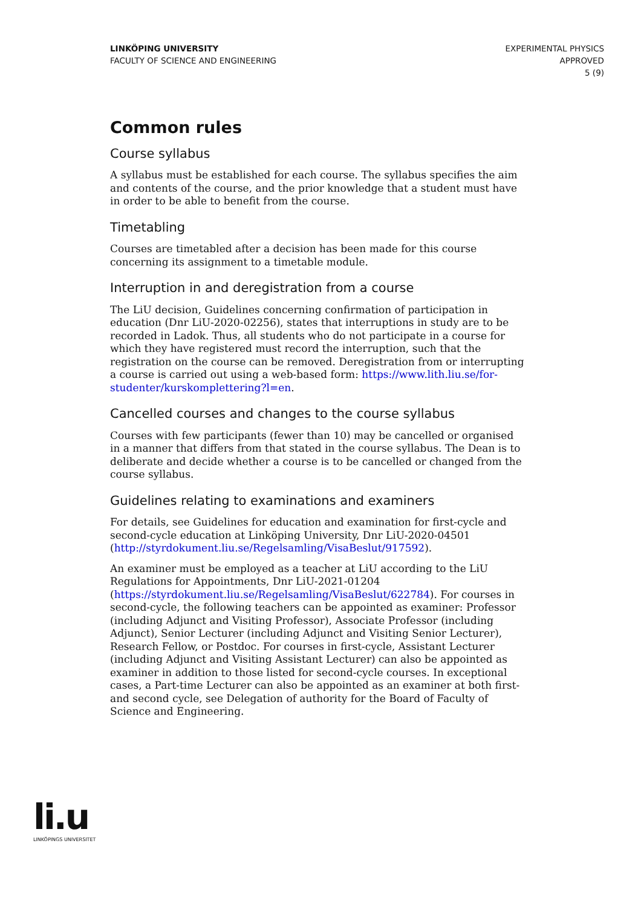LINKÖPING UNIVERSITY
FACULTY OF SCIENCE AND ENGINEERING
EXPERIMENTAL PHYSICS
APPROVED
5 (9)
Common rules
Course syllabus
A syllabus must be established for each course. The syllabus specifies the aim and contents of the course, and the prior knowledge that a student must have in order to be able to benefit from the course.
Timetabling
Courses are timetabled after a decision has been made for this course concerning its assignment to a timetable module.
Interruption in and deregistration from a course
The LiU decision, Guidelines concerning confirmation of participation in education (Dnr LiU-2020-02256), states that interruptions in study are to be recorded in Ladok. Thus, all students who do not participate in a course for which they have registered must record the interruption, such that the registration on the course can be removed. Deregistration from or interrupting a course is carried out using a web-based form: https://www.lith.liu.se/for-studenter/kurskomplettering?l=en.
Cancelled courses and changes to the course syllabus
Courses with few participants (fewer than 10) may be cancelled or organised in a manner that differs from that stated in the course syllabus. The Dean is to deliberate and decide whether a course is to be cancelled or changed from the course syllabus.
Guidelines relating to examinations and examiners
For details, see Guidelines for education and examination for first-cycle and second-cycle education at Linköping University, Dnr LiU-2020-04501 (http://styrdokument.liu.se/Regelsamling/VisaBeslut/917592).
An examiner must be employed as a teacher at LiU according to the LiU Regulations for Appointments, Dnr LiU-2021-01204 (https://styrdokument.liu.se/Regelsamling/VisaBeslut/622784). For courses in second-cycle, the following teachers can be appointed as examiner: Professor (including Adjunct and Visiting Professor), Associate Professor (including Adjunct), Senior Lecturer (including Adjunct and Visiting Senior Lecturer), Research Fellow, or Postdoc. For courses in first-cycle, Assistant Lecturer (including Adjunct and Visiting Assistant Lecturer) can also be appointed as examiner in addition to those listed for second-cycle courses. In exceptional cases, a Part-time Lecturer can also be appointed as an examiner at both first- and second cycle, see Delegation of authority for the Board of Faculty of Science and Engineering.
li.u
LINKÖPINGS UNIVERSITET